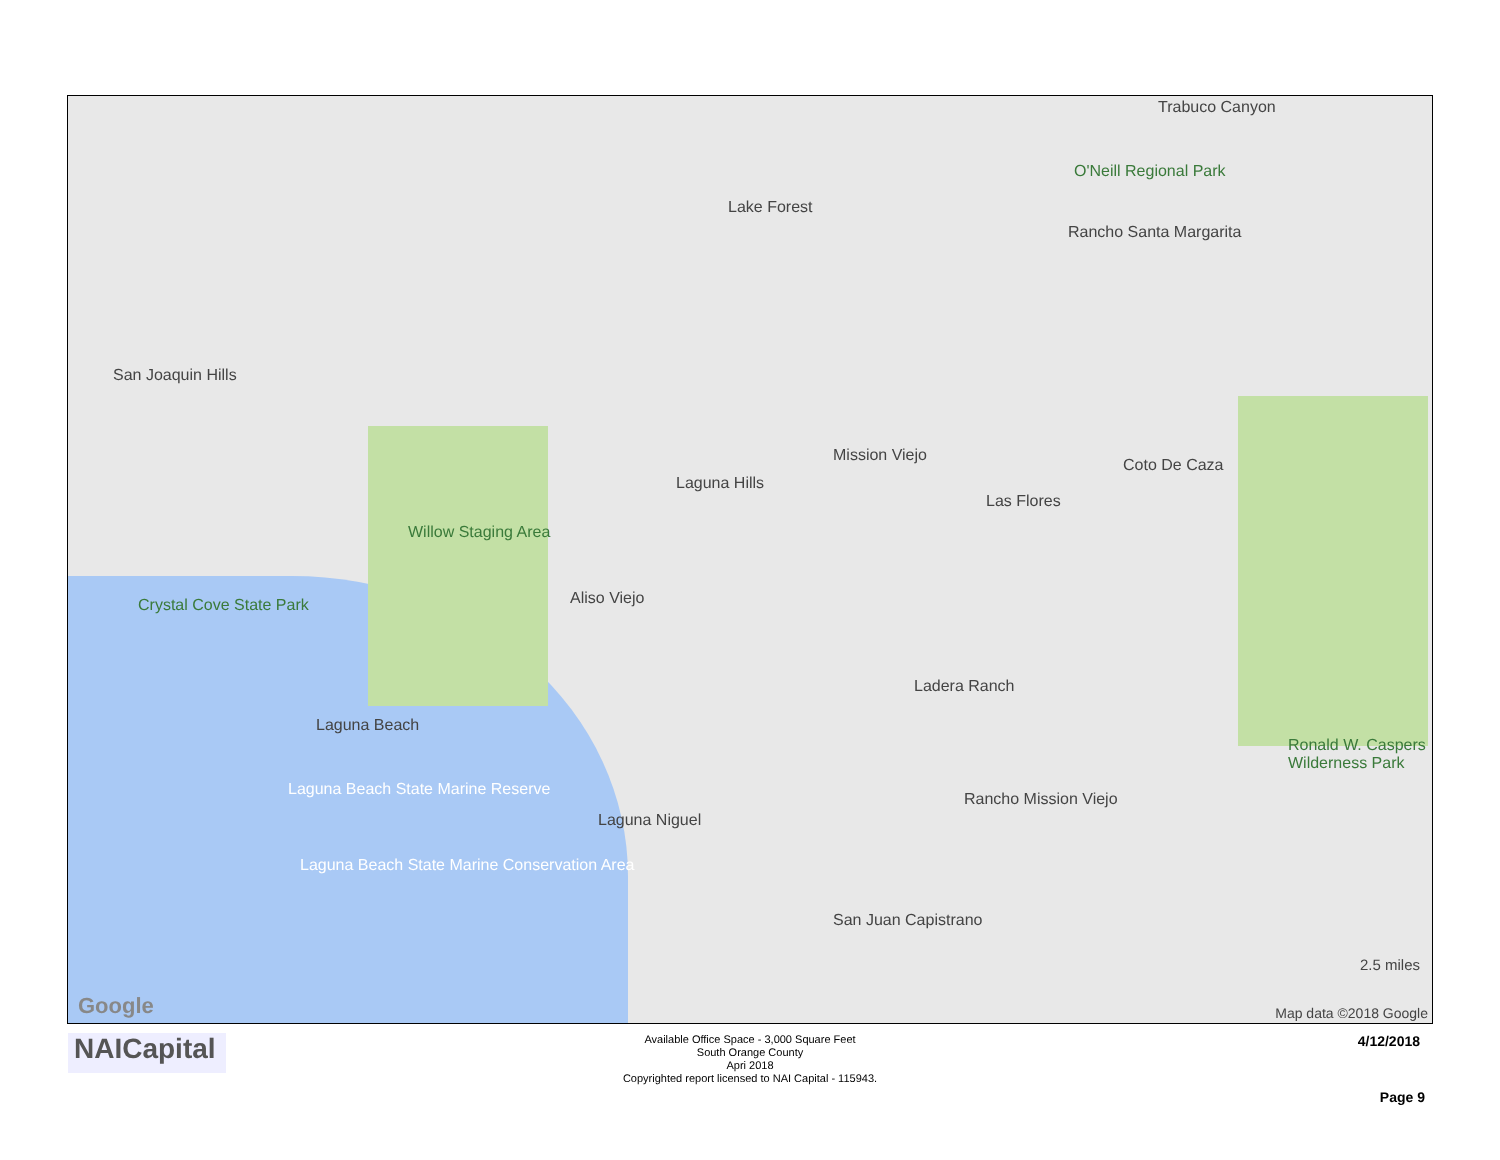Lake Forest
Mission Viejo
Laguna Hills
Aliso Viejo
Laguna Niguel
Laguna Beach
San Juan Capistrano
Rancho Santa Margarita
Coto De Caza
Las Flores
Ladera Ranch
Rancho Mission Viejo
San Joaquin Hills
Crystal Cove State Park
Willow Staging Area
O'Neill Regional Park
Trabuco Canyon
Ronald W. Caspers Wilderness Park
Laguna Beach State Marine Reserve
Laguna Beach State Marine Conservation Area
Google
2.5 miles
Map data ©2018 Google
NAICapital
Available Office Space - 3,000 Square Feet
South Orange County
Apri 2018
Copyrighted report licensed to NAI Capital - 115943.
4/12/2018
Page 9